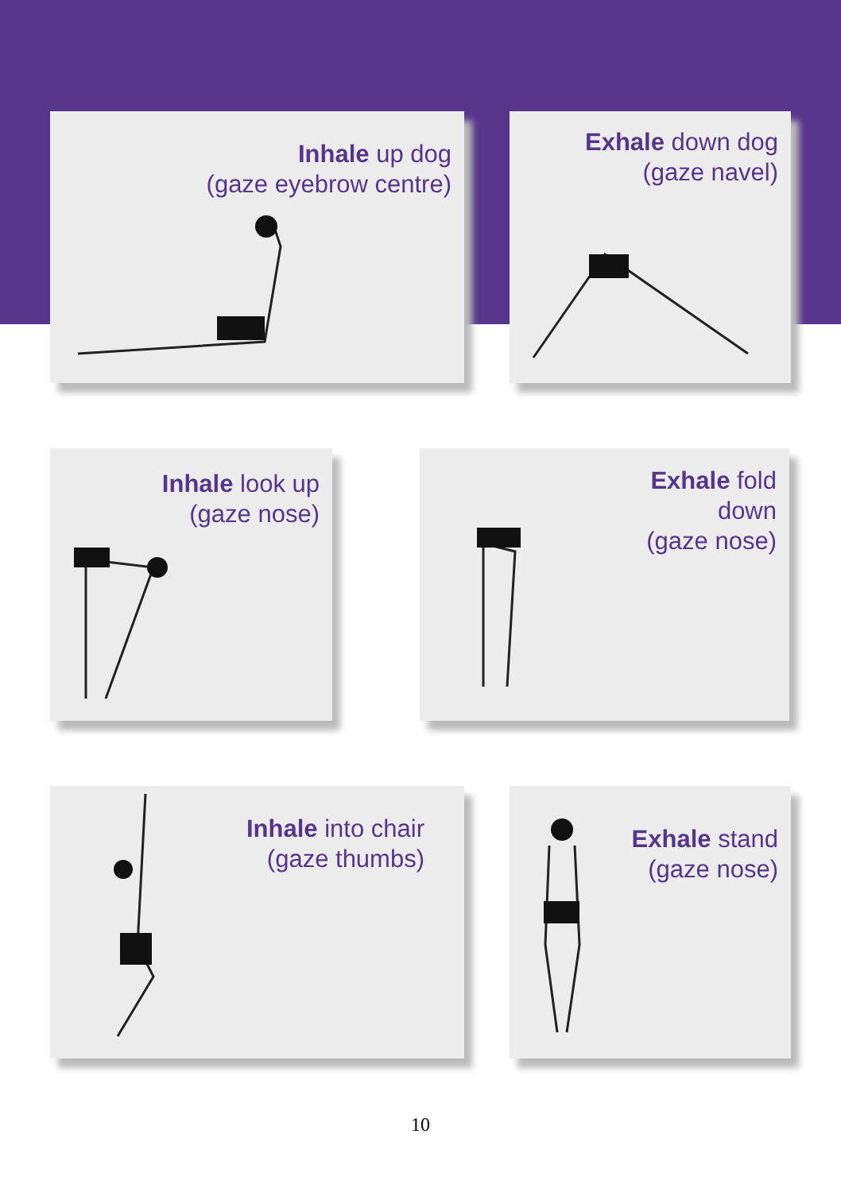Inhale up dog
(gaze eyebrow centre)
Exhale down dog
(gaze navel)
Inhale look up
(gaze nose)
Exhale fold
down
(gaze nose)
Inhale into chair
(gaze thumbs)
Exhale stand
(gaze nose)
10